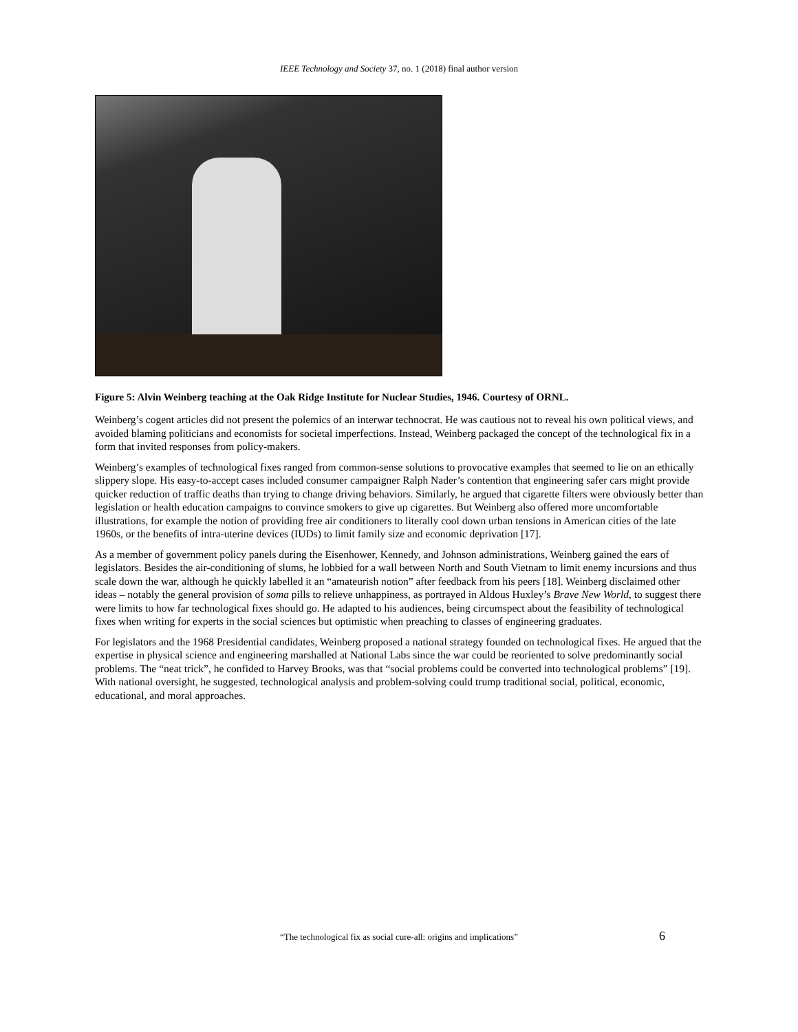IEEE Technology and Society 37, no. 1 (2018) final author version
Figure 5: Alvin Weinberg teaching at the Oak Ridge Institute for Nuclear Studies, 1946. Courtesy of ORNL.
Weinberg’s cogent articles did not present the polemics of an interwar technocrat. He was cautious not to reveal his own political views, and avoided blaming politicians and economists for societal imperfections. Instead, Weinberg packaged the concept of the technological fix in a form that invited responses from policy-makers.
Weinberg’s examples of technological fixes ranged from common-sense solutions to provocative examples that seemed to lie on an ethically slippery slope. His easy-to-accept cases included consumer campaigner Ralph Nader’s contention that engineering safer cars might provide quicker reduction of traffic deaths than trying to change driving behaviors. Similarly, he argued that cigarette filters were obviously better than legislation or health education campaigns to convince smokers to give up cigarettes. But Weinberg also offered more uncomfortable illustrations, for example the notion of providing free air conditioners to literally cool down urban tensions in American cities of the late 1960s, or the benefits of intra-uterine devices (IUDs) to limit family size and economic deprivation [17].
As a member of government policy panels during the Eisenhower, Kennedy, and Johnson administrations, Weinberg gained the ears of legislators. Besides the air-conditioning of slums, he lobbied for a wall between North and South Vietnam to limit enemy incursions and thus scale down the war, although he quickly labelled it an “amateurish notion” after feedback from his peers [18]. Weinberg disclaimed other ideas – notably the general provision of soma pills to relieve unhappiness, as portrayed in Aldous Huxley’s Brave New World, to suggest there were limits to how far technological fixes should go. He adapted to his audiences, being circumspect about the feasibility of technological fixes when writing for experts in the social sciences but optimistic when preaching to classes of engineering graduates.
For legislators and the 1968 Presidential candidates, Weinberg proposed a national strategy founded on technological fixes. He argued that the expertise in physical science and engineering marshalled at National Labs since the war could be reoriented to solve predominantly social problems. The “neat trick”, he confided to Harvey Brooks, was that “social problems could be converted into technological problems” [19]. With national oversight, he suggested, technological analysis and problem-solving could trump traditional social, political, economic, educational, and moral approaches.
“The technological fix as social cure-all: origins and implications” 6